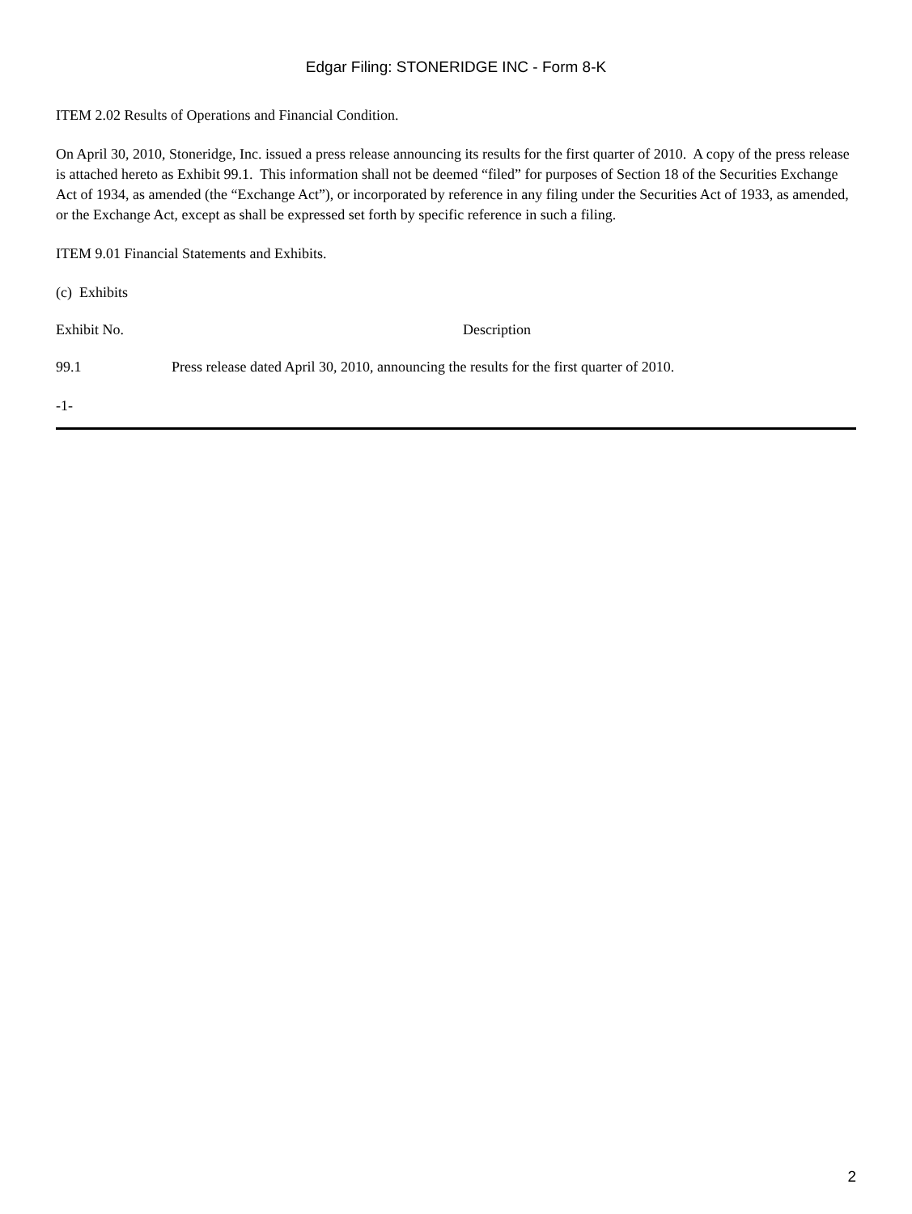Edgar Filing: STONERIDGE INC - Form 8-K
ITEM 2.02 Results of Operations and Financial Condition.
On April 30, 2010, Stoneridge, Inc. issued a press release announcing its results for the first quarter of 2010. A copy of the press release is attached hereto as Exhibit 99.1. This information shall not be deemed “filed” for purposes of Section 18 of the Securities Exchange Act of 1934, as amended (the “Exchange Act”), or incorporated by reference in any filing under the Securities Act of 1933, as amended, or the Exchange Act, except as shall be expressed set forth by specific reference in such a filing.
ITEM 9.01 Financial Statements and Exhibits.
(c) Exhibits
| Exhibit No. | Description |
| --- | --- |
| 99.1 | Press release dated April 30, 2010, announcing the results for the first quarter of 2010. |
-1-
2